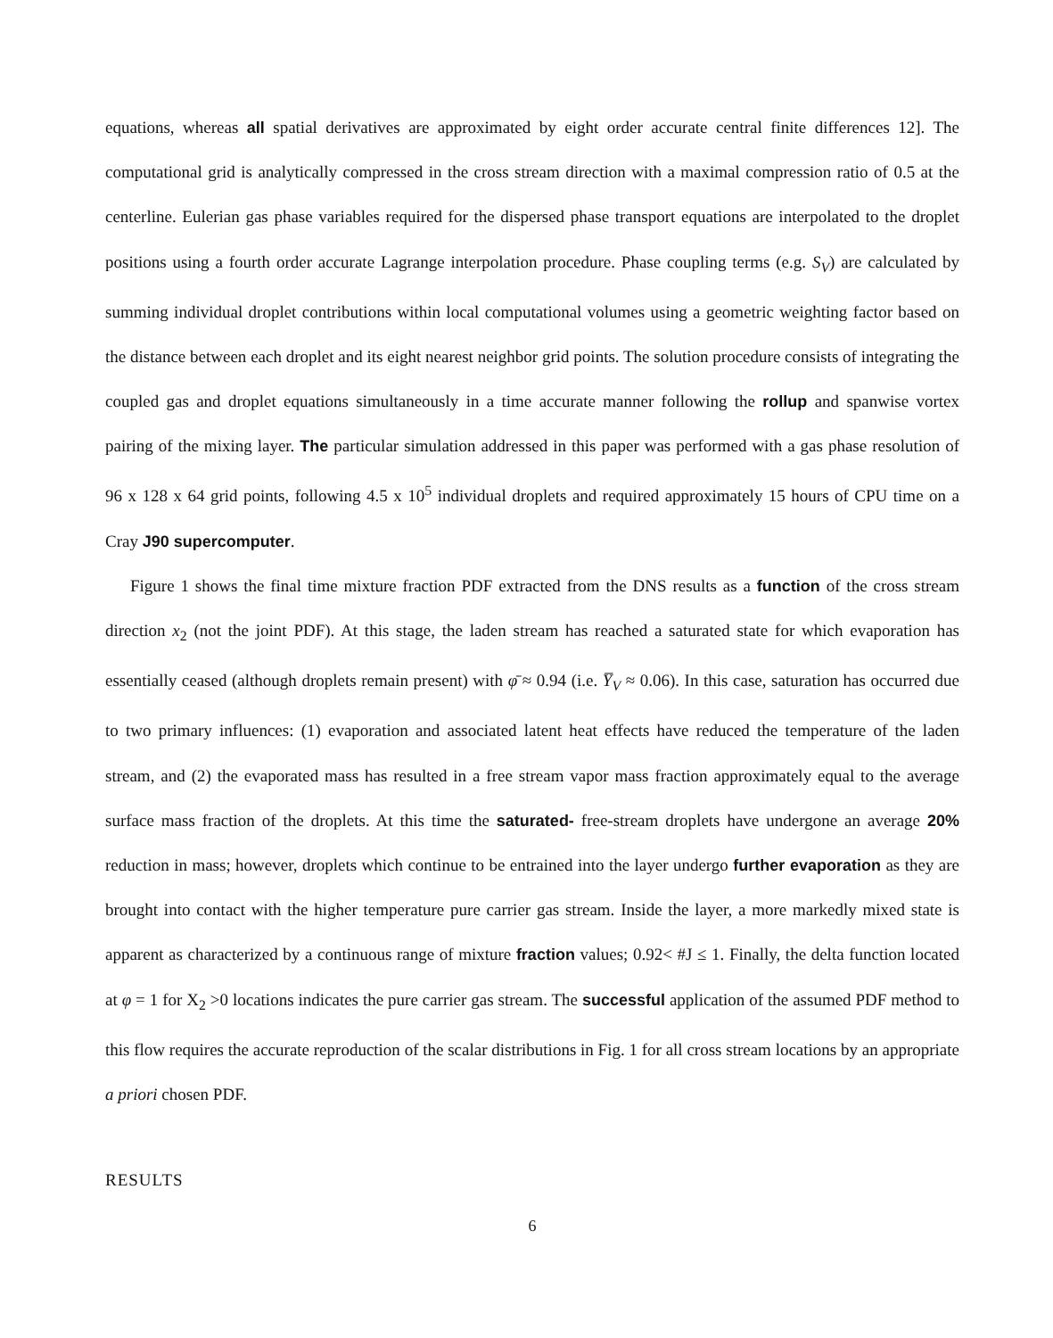equations, whereas all spatial derivatives are approximated by eight order accurate central finite differences 12]. The computational grid is analytically compressed in the cross stream direction with a maximal compression ratio of 0.5 at the centerline. Eulerian gas phase variables required for the dispersed phase transport equations are interpolated to the droplet positions using a fourth order accurate Lagrange interpolation procedure. Phase coupling terms (e.g. S<sub>V</sub>) are calculated by summing individual droplet contributions within local computational volumes using a geometric weighting factor based on the distance between each droplet and its eight nearest neighbor grid points. The solution procedure consists of integrating the coupled gas and droplet equations simultaneously in a time accurate manner following the rollup and spanwise vortex pairing of the mixing layer. The particular simulation addressed in this paper was performed with a gas phase resolution of 96 x 128 x 64 grid points, following 4.5 x 10<sup>5</sup> individual droplets and required approximately 15 hours of CPU time on a Cray J90 supercomputer.
Figure 1 shows the final time mixture fraction PDF extracted from the DNS results as a function of the cross stream direction x<sub>2</sub> (not the joint PDF). At this stage, the laden stream has reached a saturated state for which evaporation has essentially ceased (although droplets remain present) with φ̄ ≈ 0.94 (i.e. Y̅<sub>V</sub> ≈ 0.06). In this case, saturation has occurred due to two primary influences: (1) evaporation and associated latent heat effects have reduced the temperature of the laden stream, and (2) the evaporated mass has resulted in a free stream vapor mass fraction approximately equal to the average surface mass fraction of the droplets. At this time the saturated- free-stream droplets have undergone an average 20% reduction in mass; however, droplets which continue to be entrained into the layer undergo further evaporation as they are brought into contact with the higher temperature pure carrier gas stream. Inside the layer, a more markedly mixed state is apparent as characterized by a continuous range of mixture fraction values; 0.92< #J ≤ 1. Finally, the delta function located at φ = 1 for X<sub>2</sub> >0 locations indicates the pure carrier gas stream. The successful application of the assumed PDF method to this flow requires the accurate reproduction of the scalar distributions in Fig. 1 for all cross stream locations by an appropriate a priori chosen PDF.
RESULTS
6